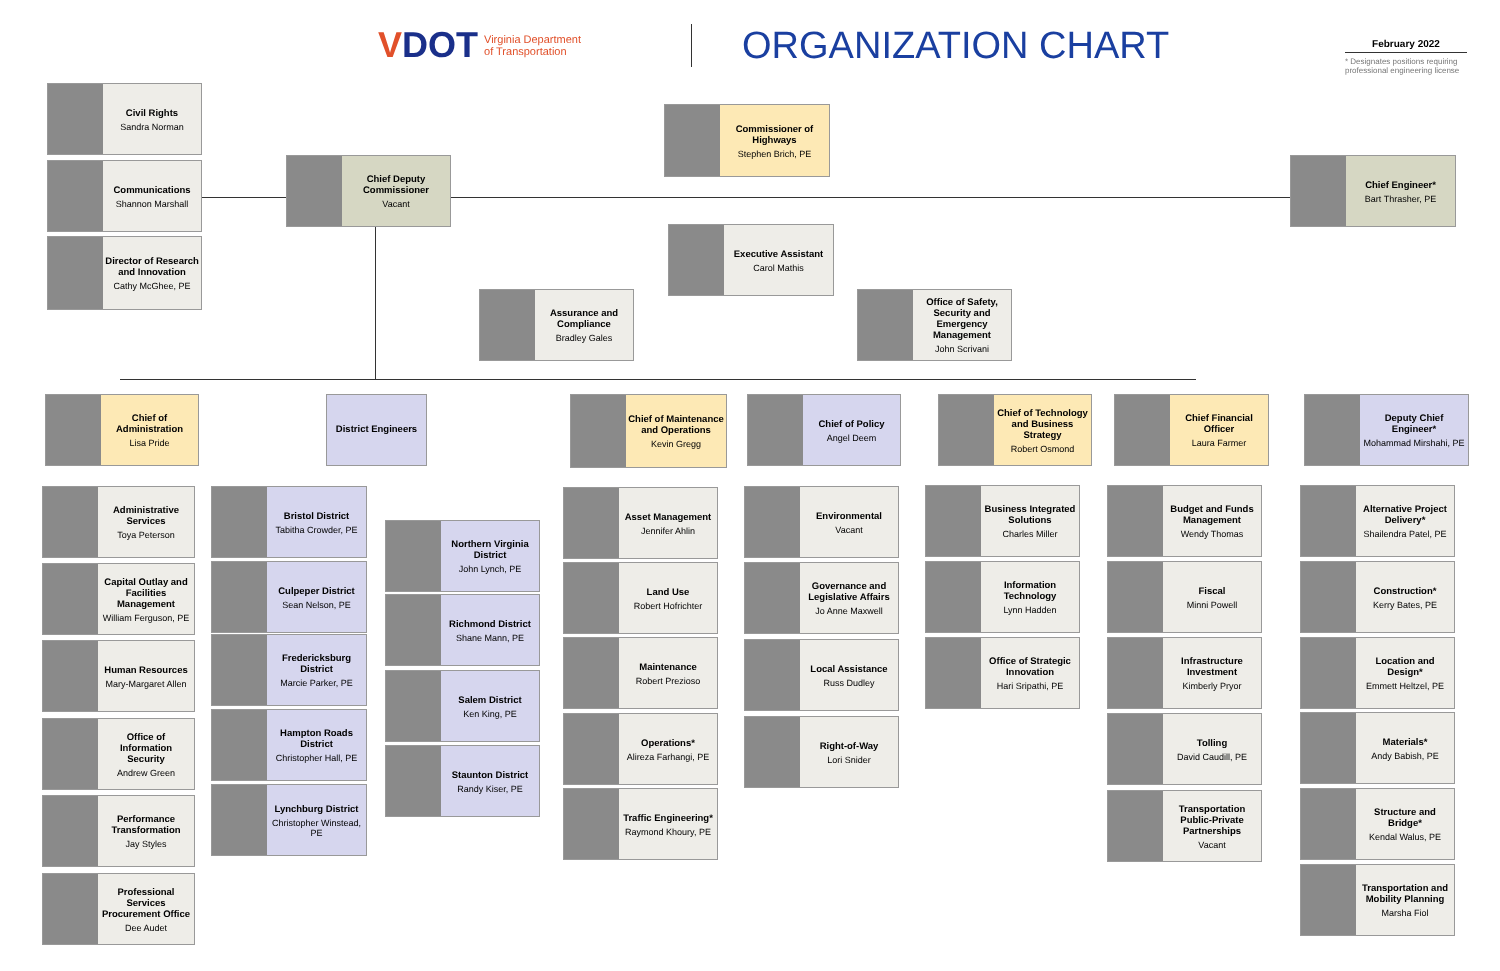VDOT
Virginia Department
of Transportation
ORGANIZATION CHART
February 2022
* Designates positions requiring professional engineering license
Civil Rights
Sandra Norman
Communications
Shannon Marshall
Director of Research and Innovation
Cathy McGhee, PE
Chief Deputy Commissioner
Vacant
Commissioner of Highways
Stephen Brich, PE
Chief Engineer*
Bart Thrasher, PE
Executive Assistant
Carol Mathis
Assurance and Compliance
Bradley Gales
Office of Safety, Security and Emergency Management
John Scrivani
Chief of Administration
Lisa Pride
District Engineers
Chief of Maintenance and Operations
Kevin Gregg
Chief of Policy
Angel Deem
Chief of Technology and Business Strategy
Robert Osmond
Chief Financial Officer
Laura Farmer
Deputy Chief Engineer*
Mohammad Mirshahi, PE
Administrative Services
Toya Peterson
Capital Outlay and Facilities Management
William Ferguson, PE
Human Resources
Mary-Margaret Allen
Office of Information Security
Andrew Green
Performance Transformation
Jay Styles
Professional Services Procurement Office
Dee Audet
Bristol District
Tabitha Crowder, PE
Culpeper District
Sean Nelson, PE
Fredericksburg District
Marcie Parker, PE
Hampton Roads District
Christopher Hall, PE
Lynchburg District
Christopher Winstead, PE
Northern Virginia District
John Lynch, PE
Richmond District
Shane Mann, PE
Salem District
Ken King, PE
Staunton District
Randy Kiser, PE
Asset Management
Jennifer Ahlin
Land Use
Robert Hofrichter
Maintenance
Robert Prezioso
Operations*
Alireza Farhangi, PE
Traffic Engineering*
Raymond Khoury, PE
Environmental
Vacant
Governance and Legislative Affairs
Jo Anne Maxwell
Local Assistance
Russ Dudley
Right-of-Way
Lori Snider
Business Integrated Solutions
Charles Miller
Information Technology
Lynn Hadden
Office of Strategic Innovation
Hari Sripathi, PE
Budget and Funds Management
Wendy Thomas
Fiscal
Minni Powell
Infrastructure Investment
Kimberly Pryor
Tolling
David Caudill, PE
Transportation Public-Private Partnerships
Vacant
Alternative Project Delivery*
Shailendra Patel, PE
Construction*
Kerry Bates, PE
Location and Design*
Emmett Heltzel, PE
Materials*
Andy Babish, PE
Structure and Bridge*
Kendal Walus, PE
Transportation and Mobility Planning
Marsha Fiol